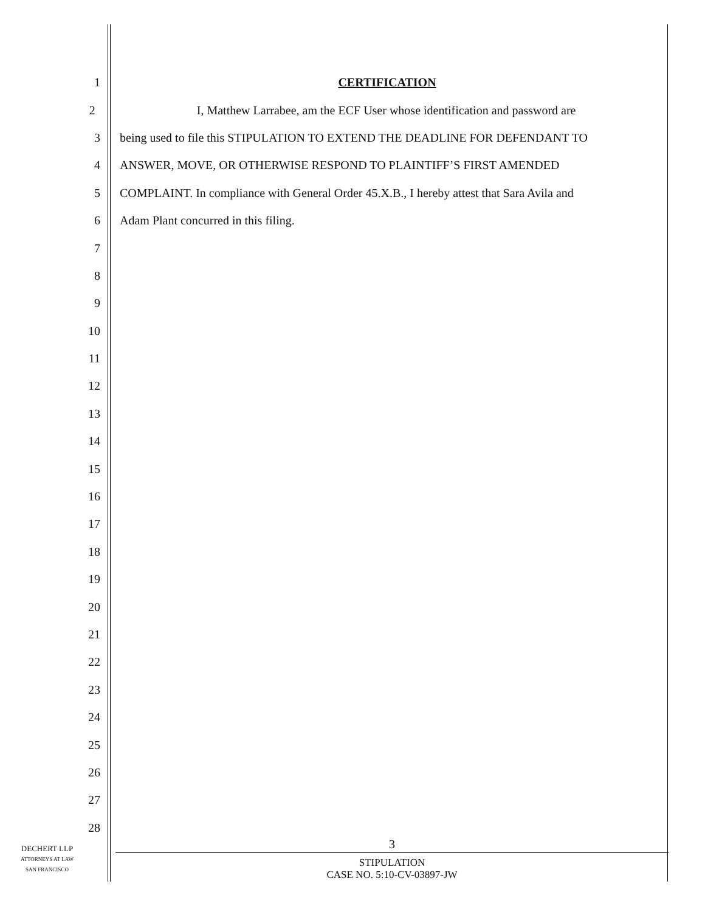1 CERTIFICATION
2 I, Matthew Larrabee, am the ECF User whose identification and password are
3 being used to file this STIPULATION TO EXTEND THE DEADLINE FOR DEFENDANT TO
4 ANSWER, MOVE, OR OTHERWISE RESPOND TO PLAINTIFF’S FIRST AMENDED
5 COMPLAINT. In compliance with General Order 45.X.B., I hereby attest that Sara Avila and
6 Adam Plant concurred in this filing.
7
8
9
10
11
12
13
14
15
16
17
18
19
20
21
22
23
24
25
26
27
28
DECHERT LLP
ATTORNEYS AT LAW
SAN FRANCISCO
3
STIPULATION
CASE NO. 5:10-CV-03897-JW